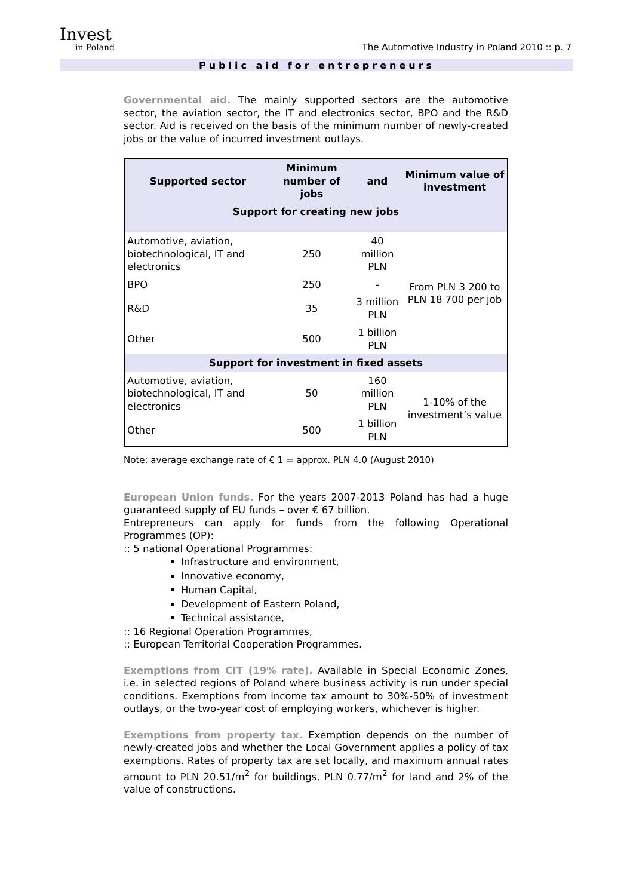Invest
in Poland
The Automotive Industry in Poland 2010 :: p. 7
Public aid for entrepreneurs
Governmental aid. The mainly supported sectors are the automotive sector, the aviation sector, the IT and electronics sector, BPO and the R&D sector. Aid is received on the basis of the minimum number of newly-created jobs or the value of incurred investment outlays.
| Supported sector | Minimum number of jobs | and | Minimum value of investment |
| --- | --- | --- | --- |
| Support for creating new jobs | | | |
| Automotive, aviation, biotechnological, IT and electronics | 250 | 40 million PLN | From PLN 3 200 to PLN 18 700 per job |
| BPO | 250 | - | |
| R&D | 35 | 3 million PLN | |
| Other | 500 | 1 billion PLN | |
| Support for investment in fixed assets | | | |
| Automotive, aviation, biotechnological, IT and electronics | 50 | 160 million PLN | 1-10% of the investment’s value |
| Other | 500 | 1 billion PLN | |
Note: average exchange rate of € 1 = approx. PLN 4.0 (August 2010)
European Union funds. For the years 2007-2013 Poland has had a huge guaranteed supply of EU funds – over € 67 billion.
Entrepreneurs can apply for funds from the following Operational Programmes (OP):
:: 5 national Operational Programmes:
Infrastructure and environment,
Innovative economy,
Human Capital,
Development of Eastern Poland,
Technical assistance,
:: 16 Regional Operation Programmes,
:: European Territorial Cooperation Programmes.
Exemptions from CIT (19% rate). Available in Special Economic Zones, i.e. in selected regions of Poland where business activity is run under special conditions. Exemptions from income tax amount to 30%-50% of investment outlays, or the two-year cost of employing workers, whichever is higher.
Exemptions from property tax. Exemption depends on the number of newly-created jobs and whether the Local Government applies a policy of tax exemptions. Rates of property tax are set locally, and maximum annual rates amount to PLN 20.51/m<sup>2</sup> for buildings, PLN 0.77/m<sup>2</sup> for land and 2% of the value of constructions.